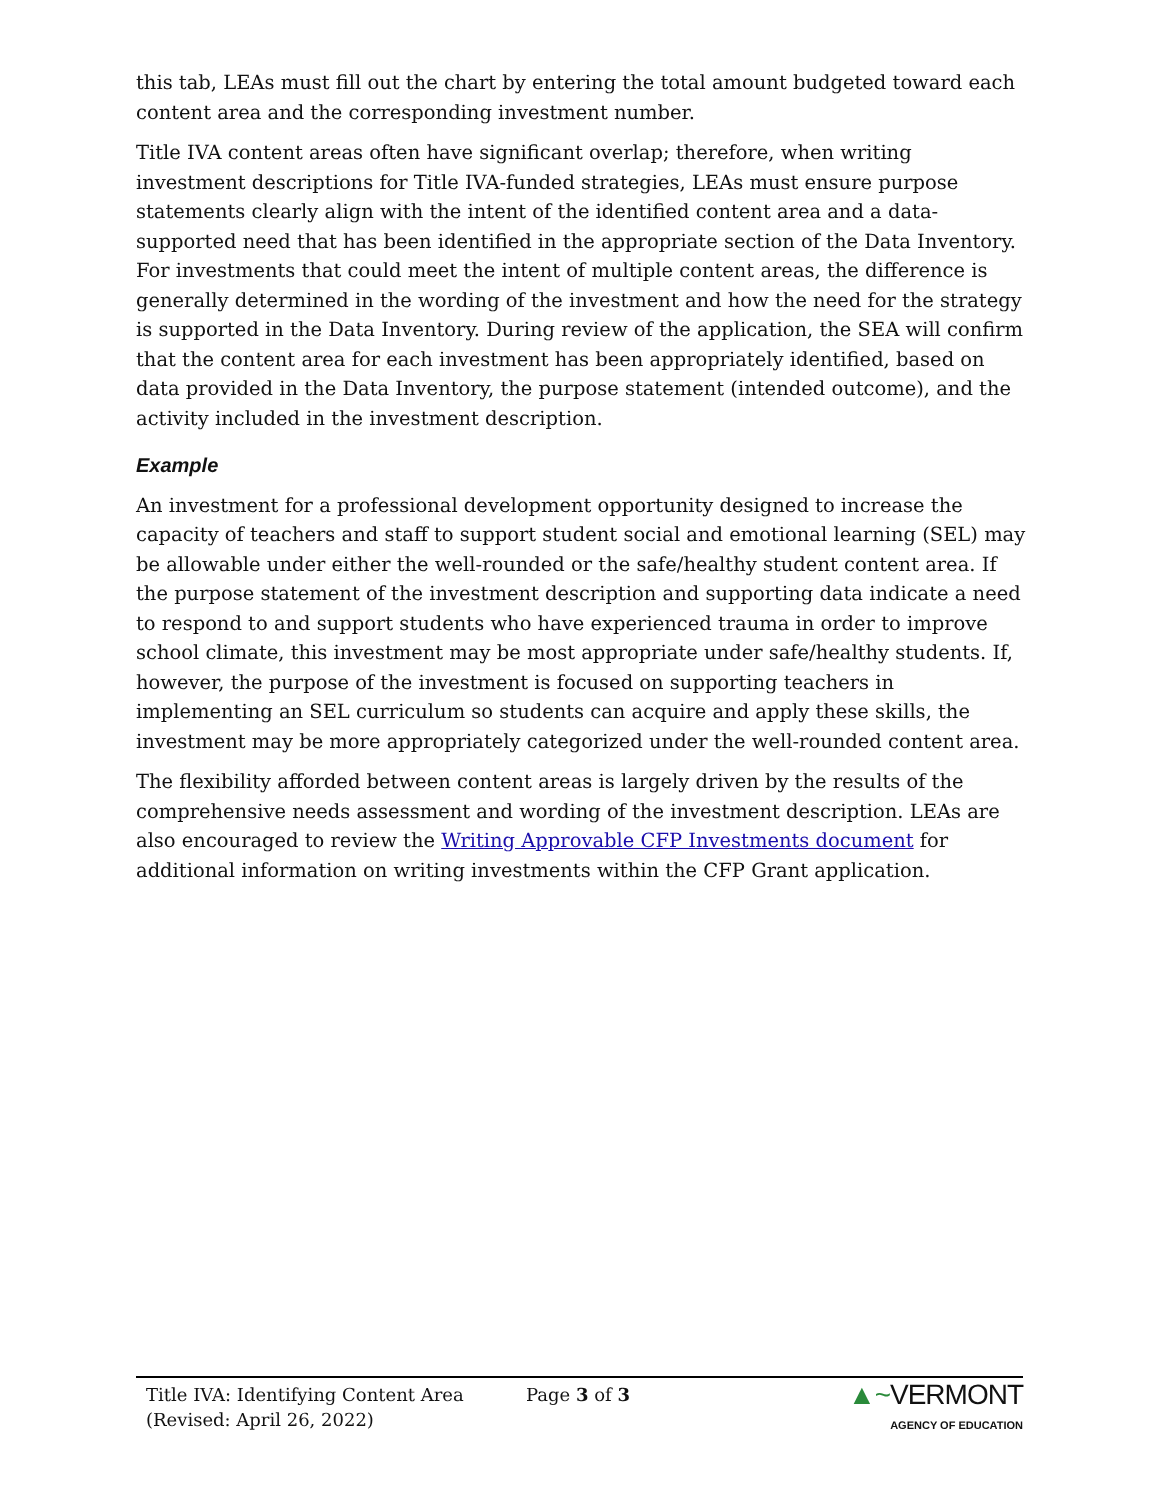this tab, LEAs must fill out the chart by entering the total amount budgeted toward each content area and the corresponding investment number.
Title IVA content areas often have significant overlap; therefore, when writing investment descriptions for Title IVA-funded strategies, LEAs must ensure purpose statements clearly align with the intent of the identified content area and a data-supported need that has been identified in the appropriate section of the Data Inventory. For investments that could meet the intent of multiple content areas, the difference is generally determined in the wording of the investment and how the need for the strategy is supported in the Data Inventory. During review of the application, the SEA will confirm that the content area for each investment has been appropriately identified, based on data provided in the Data Inventory, the purpose statement (intended outcome), and the activity included in the investment description.
Example
An investment for a professional development opportunity designed to increase the capacity of teachers and staff to support student social and emotional learning (SEL) may be allowable under either the well-rounded or the safe/healthy student content area. If the purpose statement of the investment description and supporting data indicate a need to respond to and support students who have experienced trauma in order to improve school climate, this investment may be most appropriate under safe/healthy students. If, however, the purpose of the investment is focused on supporting teachers in implementing an SEL curriculum so students can acquire and apply these skills, the investment may be more appropriately categorized under the well-rounded content area.
The flexibility afforded between content areas is largely driven by the results of the comprehensive needs assessment and wording of the investment description. LEAs are also encouraged to review the Writing Approvable CFP Investments document for additional information on writing investments within the CFP Grant application.
Title IVA: Identifying Content Area
(Revised: April 26, 2022)
Page 3 of 3
▲~VERMONT
AGENCY OF EDUCATION